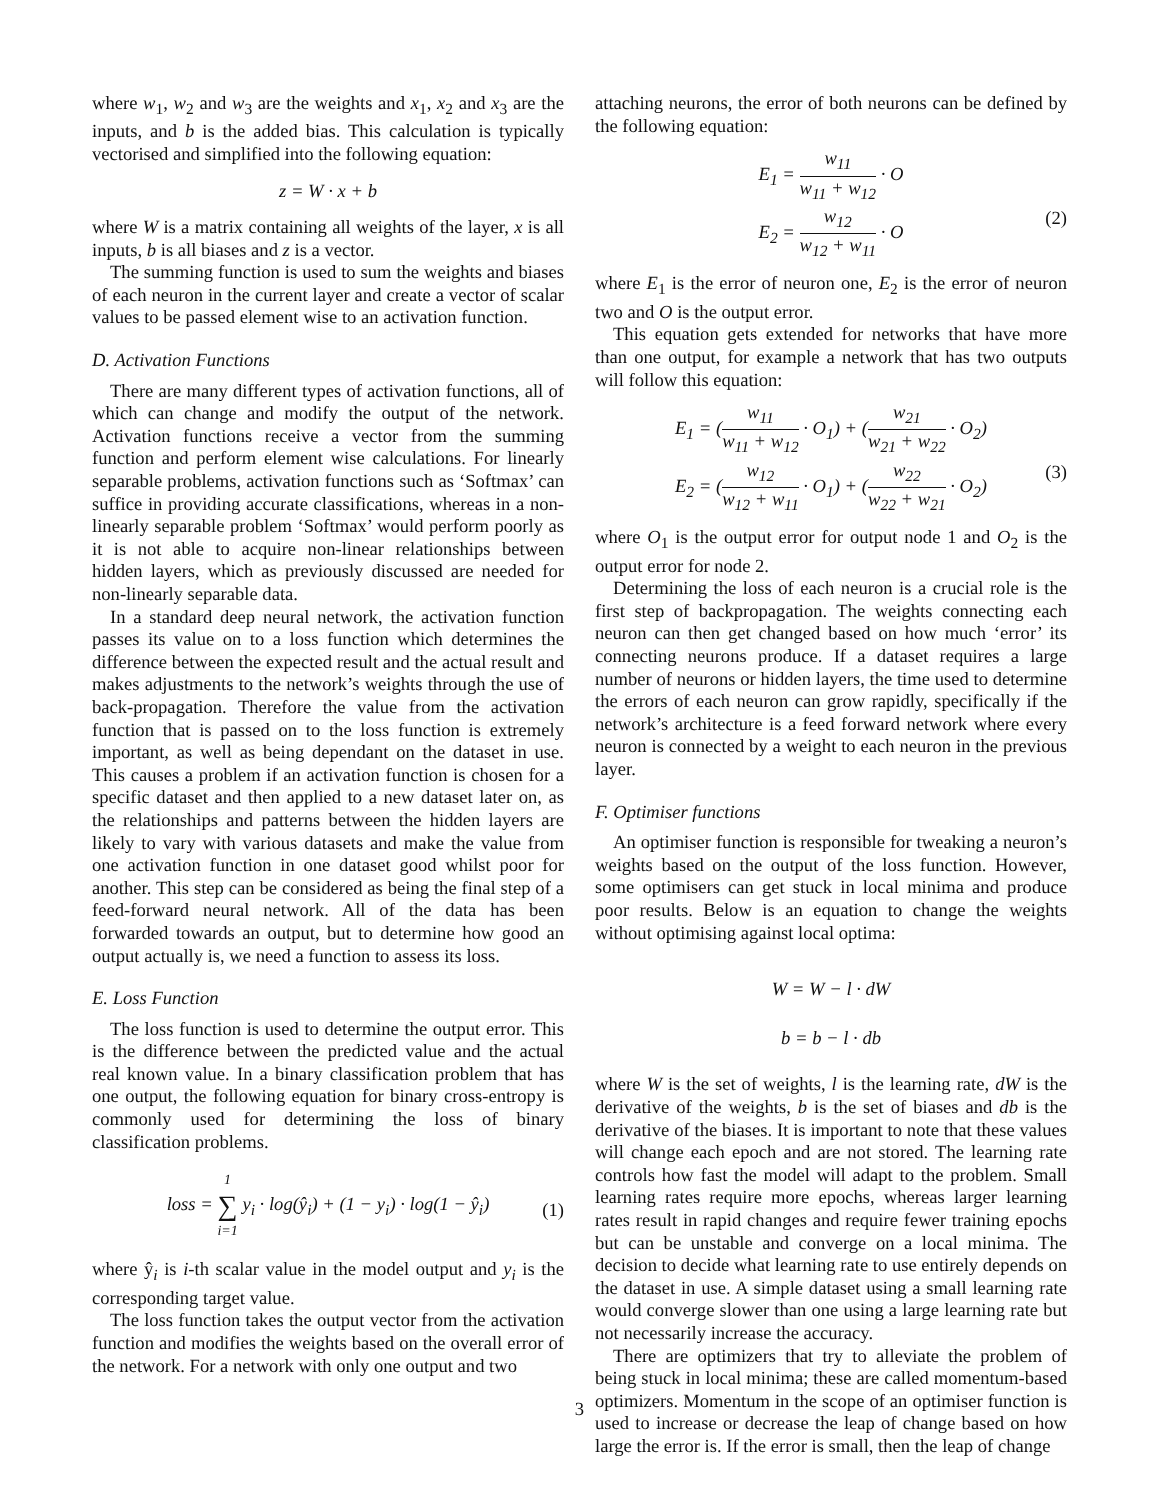where w<sub>1</sub>, w<sub>2</sub> and w<sub>3</sub> are the weights and x<sub>1</sub>, x<sub>2</sub> and x<sub>3</sub> are the inputs, and b is the added bias. This calculation is typically vectorised and simplified into the following equation:
z = W · x + b
where W is a matrix containing all weights of the layer, x is all inputs, b is all biases and z is a vector.
The summing function is used to sum the weights and biases of each neuron in the current layer and create a vector of scalar values to be passed element wise to an activation function.
D. Activation Functions
There are many different types of activation functions, all of which can change and modify the output of the network. Activation functions receive a vector from the summing function and perform element wise calculations. For linearly separable problems, activation functions such as ‘Softmax’ can suffice in providing accurate classifications, whereas in a non-linearly separable problem ‘Softmax’ would perform poorly as it is not able to acquire non-linear relationships between hidden layers, which as previously discussed are needed for non-linearly separable data.
In a standard deep neural network, the activation function passes its value on to a loss function which determines the difference between the expected result and the actual result and makes adjustments to the network’s weights through the use of back-propagation. Therefore the value from the activation function that is passed on to the loss function is extremely important, as well as being dependant on the dataset in use. This causes a problem if an activation function is chosen for a specific dataset and then applied to a new dataset later on, as the relationships and patterns between the hidden layers are likely to vary with various datasets and make the value from one activation function in one dataset good whilst poor for another. This step can be considered as being the final step of a feed-forward neural network. All of the data has been forwarded towards an output, but to determine how good an output actually is, we need a function to assess its loss.
E. Loss Function
The loss function is used to determine the output error. This is the difference between the predicted value and the actual real known value. In a binary classification problem that has one output, the following equation for binary cross-entropy is commonly used for determining the loss of binary classification problems.
loss = 1 ∑ i=1 y<sub>i</sub> · log(ŷ<sub>i</sub>) + (1 − y<sub>i</sub>) · log(1 − ŷ<sub>i</sub>)
(1)
where ŷ<sub>i</sub> is i-th scalar value in the model output and y<sub>i</sub> is the corresponding target value.
The loss function takes the output vector from the activation function and modifies the weights based on the overall error of the network. For a network with only one output and two
attaching neurons, the error of both neurons can be defined by the following equation:
E<sub>1</sub> = w<sub>11</sub> w<sub>11</sub> + w<sub>12</sub> · O
E<sub>2</sub> = w<sub>12</sub> w<sub>12</sub> + w<sub>11</sub> · O
(2)
where E<sub>1</sub> is the error of neuron one, E<sub>2</sub> is the error of neuron two and O is the output error.
This equation gets extended for networks that have more than one output, for example a network that has two outputs will follow this equation:
E<sub>1</sub> = (w<sub>11</sub> w<sub>11</sub> + w<sub>12</sub> · O<sub>1</sub>) + (w<sub>21</sub> w<sub>21</sub> + w<sub>22</sub> · O<sub>2</sub>)
E<sub>2</sub> = (w<sub>12</sub> w<sub>12</sub> + w<sub>11</sub> · O<sub>1</sub>) + (w<sub>22</sub> w<sub>22</sub> + w<sub>21</sub> · O<sub>2</sub>)
(3)
where O<sub>1</sub> is the output error for output node 1 and O<sub>2</sub> is the output error for node 2.
Determining the loss of each neuron is a crucial role is the first step of backpropagation. The weights connecting each neuron can then get changed based on how much ‘error’ its connecting neurons produce. If a dataset requires a large number of neurons or hidden layers, the time used to determine the errors of each neuron can grow rapidly, specifically if the network’s architecture is a feed forward network where every neuron is connected by a weight to each neuron in the previous layer.
F. Optimiser functions
An optimiser function is responsible for tweaking a neuron’s weights based on the output of the loss function. However, some optimisers can get stuck in local minima and produce poor results. Below is an equation to change the weights without optimising against local optima:
W = W − l · dW
b = b − l · db
where W is the set of weights, l is the learning rate, dW is the derivative of the weights, b is the set of biases and db is the derivative of the biases. It is important to note that these values will change each epoch and are not stored. The learning rate controls how fast the model will adapt to the problem. Small learning rates require more epochs, whereas larger learning rates result in rapid changes and require fewer training epochs but can be unstable and converge on a local minima. The decision to decide what learning rate to use entirely depends on the dataset in use. A simple dataset using a small learning rate would converge slower than one using a large learning rate but not necessarily increase the accuracy.
There are optimizers that try to alleviate the problem of being stuck in local minima; these are called momentum-based optimizers. Momentum in the scope of an optimiser function is used to increase or decrease the leap of change based on how large the error is. If the error is small, then the leap of change
3